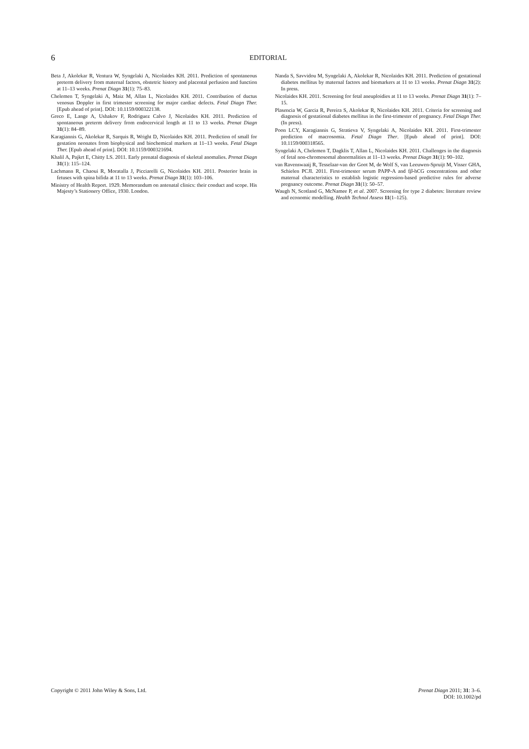6
EDITORIAL
Beta J, Akolekar R, Ventura W, Syngelaki A, Nicolaides KH. 2011. Prediction of spontaneous preterm delivery from maternal factors, obstetric history and placental perfusion and function at 11–13 weeks. Prenat Diagn 31(1): 75–83.
Chelemen T, Syngelaki A, Maiz M, Allan L, Nicolaides KH. 2011. Contribution of ductus venosus Doppler in first trimester screening for major cardiac defects. Fetal Diagn Ther. [Epub ahead of print]. DOI: 10.1159/000322138.
Greco E, Lange A, Ushakov F, Rodriguez Calvo J, Nicolaides KH. 2011. Prediction of spontaneous preterm delivery from endocervical length at 11 to 13 weeks. Prenat Diagn 31(1): 84–89.
Karagiannis G, Akolekar R, Sarquis R, Wright D, Nicolaides KH. 2011. Prediction of small for gestation neonates from biophysical and biochemical markers at 11–13 weeks. Fetal Diagn Ther. [Epub ahead of print]. DOI: 10.1159/000321694.
Khalil A, Pajkrt E, Chitty LS. 2011. Early prenatal diagnosis of skeletal anomalies. Prenat Diagn 31(1): 115–124.
Lachmann R, Chaoui R, Moratalla J, Picciarelli G, Nicolaides KH. 2011. Posterior brain in fetuses with spina bifida at 11 to 13 weeks. Prenat Diagn 31(1): 103–106.
Ministry of Health Report. 1929. Memorandum on antenatal clinics: their conduct and scope. His Majesty’s Stationery Office, 1930. London.
Nanda S, Savvidou M, Syngelaki A, Akolekar R, Nicolaides KH. 2011. Prediction of gestational diabetes mellitus by maternal factors and biomarkers at 11 to 13 weeks. Prenat Diagn 31(2): In press.
Nicolaides KH. 2011. Screening for fetal aneuploidies at 11 to 13 weeks. Prenat Diagn 31(1): 7–15.
Plasencia W, Garcia R, Pereira S, Akolekar R, Nicolaides KH. 2011. Criteria for screening and diagnosis of gestational diabetes mellitus in the first-trimester of pregnancy. Fetal Diagn Ther. (In press).
Poon LCY, Karagiannis G, Stratieva V, Syngelaki A, Nicolaides KH. 2011. First-trimester prediction of macrosomia. Fetal Diagn Ther. [Epub ahead of print]. DOI: 10.1159/000318565.
Syngelaki A, Chelemen T, Dagklis T, Allan L, Nicolaides KH. 2011. Challenges in the diagnosis of fetal non-chromosomal abnormalities at 11–13 weeks. Prenat Diagn 31(1): 90–102.
van Ravenswaaij R, Tesselaar-van der Goot M, de Wolf S, van Leeuwen-Spruijt M, Visser GHA, Schielen PCJI. 2011. First-trimester serum PAPP-A and fβ-hCG concentrations and other maternal characteristics to establish logistic regression-based predictive rules for adverse pregnancy outcome. Prenat Diagn 31(1): 50–57.
Waugh N, Scotland G, McNamee P, et al. 2007. Screening for type 2 diabetes: literature review and economic modelling. Health Technol Assess 11(1–125).
Copyright © 2011 John Wiley & Sons, Ltd. Prenat Diagn 2011; 31: 3–6.
DOI: 10.1002/pd